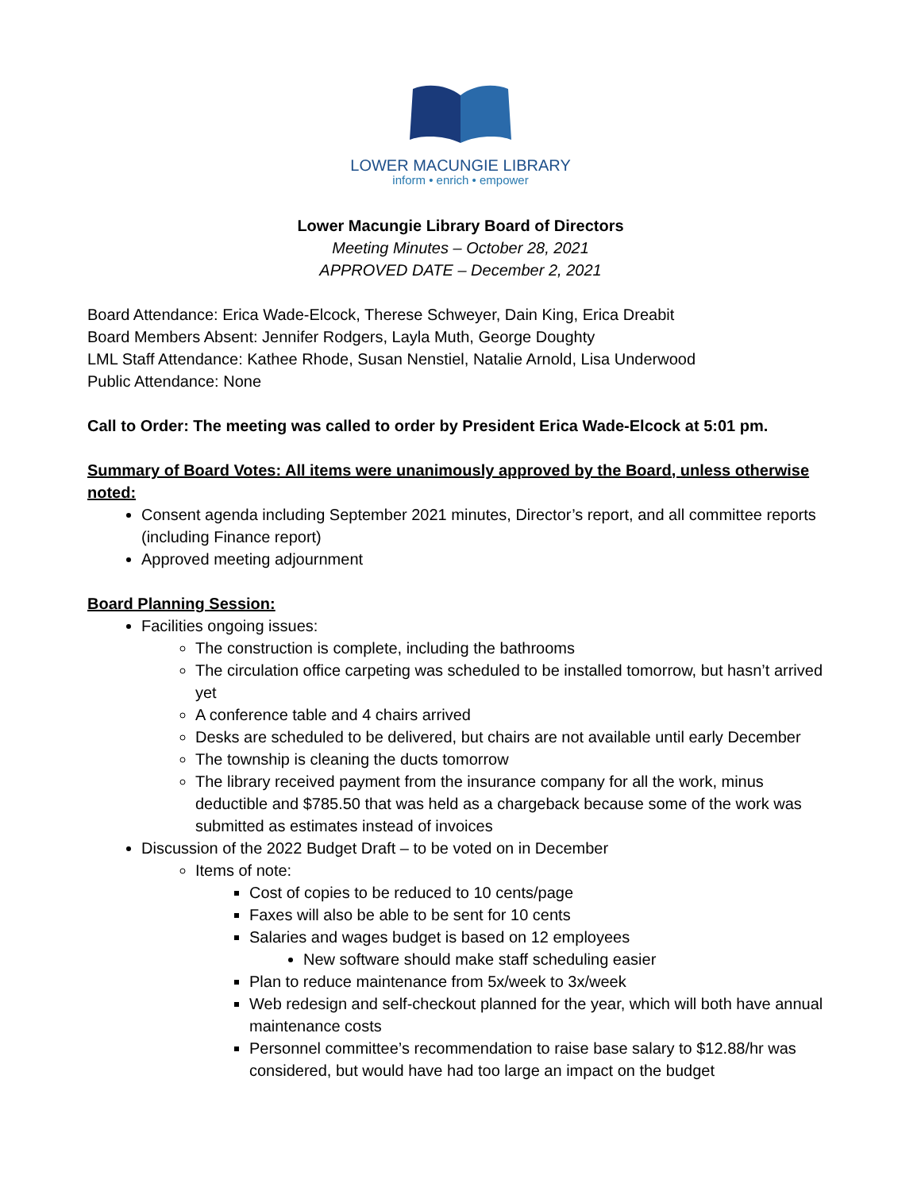LOWER MACUNGIE LIBRARY
inform • enrich • empower
Lower Macungie Library Board of Directors
Meeting Minutes – October 28, 2021
APPROVED DATE – December 2, 2021
Board Attendance: Erica Wade-Elcock, Therese Schweyer, Dain King, Erica Dreabit
Board Members Absent: Jennifer Rodgers, Layla Muth, George Doughty
LML Staff Attendance: Kathee Rhode, Susan Nenstiel, Natalie Arnold, Lisa Underwood
Public Attendance: None
Call to Order: The meeting was called to order by President Erica Wade-Elcock at 5:01 pm.
Summary of Board Votes: All items were unanimously approved by the Board, unless otherwise noted:
Consent agenda including September 2021 minutes, Director’s report, and all committee reports (including Finance report)
Approved meeting adjournment
Board Planning Session:
Facilities ongoing issues:
The construction is complete, including the bathrooms
The circulation office carpeting was scheduled to be installed tomorrow, but hasn’t arrived yet
A conference table and 4 chairs arrived
Desks are scheduled to be delivered, but chairs are not available until early December
The township is cleaning the ducts tomorrow
The library received payment from the insurance company for all the work, minus deductible and $785.50 that was held as a chargeback because some of the work was submitted as estimates instead of invoices
Discussion of the 2022 Budget Draft – to be voted on in December
Items of note:
Cost of copies to be reduced to 10 cents/page
Faxes will also be able to be sent for 10 cents
Salaries and wages budget is based on 12 employees
New software should make staff scheduling easier
Plan to reduce maintenance from 5x/week to 3x/week
Web redesign and self-checkout planned for the year, which will both have annual maintenance costs
Personnel committee’s recommendation to raise base salary to $12.88/hr was considered, but would have had too large an impact on the budget